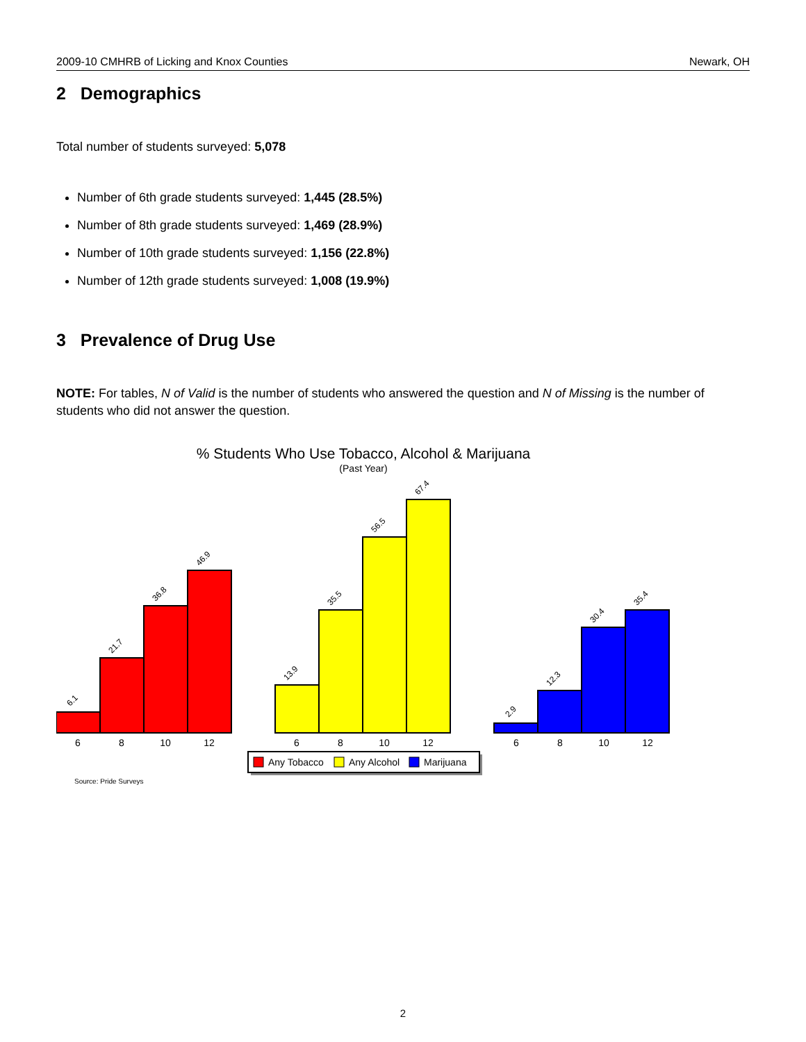2009-10 CMHRB of Licking and Knox Counties Newark, OH
2 Demographics
Total number of students surveyed: 5,078
Number of 6th grade students surveyed: 1,445 (28.5%)
Number of 8th grade students surveyed: 1,469 (28.9%)
Number of 10th grade students surveyed: 1,156 (22.8%)
Number of 12th grade students surveyed: 1,008 (19.9%)
3 Prevalence of Drug Use
NOTE: For tables, N of Valid is the number of students who answered the question and N of Missing is the number of students who did not answer the question.
% Students Who Use Tobacco, Alcohol & Marijuana
(Past Year)
6.1
21.7
36.8
46.9
13.9
35.5
56.5
67.4
2.9
12.3
30.4
35.4
6
8
10
12
6
8
10
12
6
8
10
12
Any Tobacco
Any Alcohol
Marijuana
Source: Pride Surveys
2